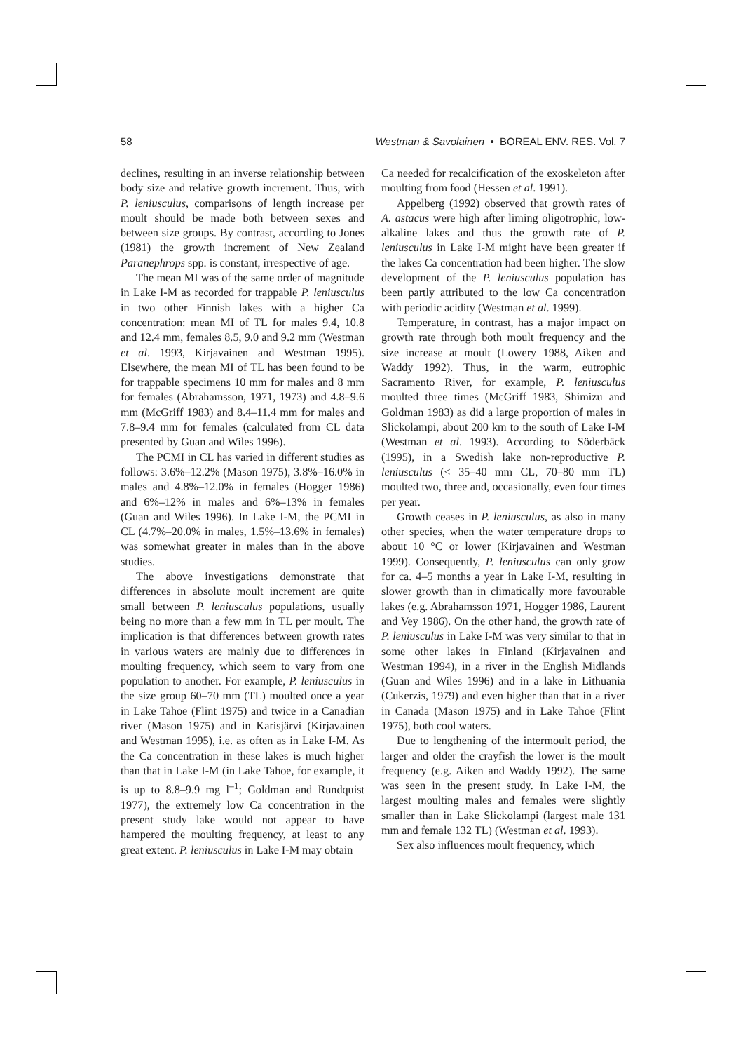58 Westman & Savolainen • BOREAL ENV. RES. Vol. 7
declines, resulting in an inverse relationship between body size and relative growth increment. Thus, with P. leniusculus, comparisons of length increase per moult should be made both between sexes and between size groups. By contrast, according to Jones (1981) the growth increment of New Zealand Paranephrops spp. is constant, irrespective of age.
The mean MI was of the same order of magnitude in Lake I-M as recorded for trappable P. leniusculus in two other Finnish lakes with a higher Ca concentration: mean MI of TL for males 9.4, 10.8 and 12.4 mm, females 8.5, 9.0 and 9.2 mm (Westman et al. 1993, Kirjavainen and Westman 1995). Elsewhere, the mean MI of TL has been found to be for trappable specimens 10 mm for males and 8 mm for females (Abrahamsson, 1971, 1973) and 4.8–9.6 mm (McGriff 1983) and 8.4–11.4 mm for males and 7.8–9.4 mm for females (calculated from CL data presented by Guan and Wiles 1996).
The PCMI in CL has varied in different studies as follows: 3.6%–12.2% (Mason 1975), 3.8%–16.0% in males and 4.8%–12.0% in females (Hogger 1986) and 6%–12% in males and 6%–13% in females (Guan and Wiles 1996). In Lake I-M, the PCMI in CL (4.7%–20.0% in males, 1.5%–13.6% in females) was somewhat greater in males than in the above studies.
The above investigations demonstrate that differences in absolute moult increment are quite small between P. leniusculus populations, usually being no more than a few mm in TL per moult. The implication is that differences between growth rates in various waters are mainly due to differences in moulting frequency, which seem to vary from one population to another. For example, P. leniusculus in the size group 60–70 mm (TL) moulted once a year in Lake Tahoe (Flint 1975) and twice in a Canadian river (Mason 1975) and in Karisjärvi (Kirjavainen and Westman 1995), i.e. as often as in Lake I-M. As the Ca concentration in these lakes is much higher than that in Lake I-M (in Lake Tahoe, for example, it is up to 8.8–9.9 mg l<sup>–1</sup>; Goldman and Rundquist 1977), the extremely low Ca concentration in the present study lake would not appear to have hampered the moulting frequency, at least to any great extent. P. leniusculus in Lake I-M may obtain
Ca needed for recalcification of the exoskeleton after moulting from food (Hessen et al. 1991).
Appelberg (1992) observed that growth rates of A. astacus were high after liming oligotrophic, low-alkaline lakes and thus the growth rate of P. leniusculus in Lake I-M might have been greater if the lakes Ca concentration had been higher. The slow development of the P. leniusculus population has been partly attributed to the low Ca concentration with periodic acidity (Westman et al. 1999).
Temperature, in contrast, has a major impact on growth rate through both moult frequency and the size increase at moult (Lowery 1988, Aiken and Waddy 1992). Thus, in the warm, eutrophic Sacramento River, for example, P. leniusculus moulted three times (McGriff 1983, Shimizu and Goldman 1983) as did a large proportion of males in Slickolampi, about 200 km to the south of Lake I-M (Westman et al. 1993). According to Söderbäck (1995), in a Swedish lake non-reproductive P. leniusculus (< 35–40 mm CL, 70–80 mm TL) moulted two, three and, occasionally, even four times per year.
Growth ceases in P. leniusculus, as also in many other species, when the water temperature drops to about 10 °C or lower (Kirjavainen and Westman 1999). Consequently, P. leniusculus can only grow for ca. 4–5 months a year in Lake I-M, resulting in slower growth than in climatically more favourable lakes (e.g. Abrahamsson 1971, Hogger 1986, Laurent and Vey 1986). On the other hand, the growth rate of P. leniusculus in Lake I-M was very similar to that in some other lakes in Finland (Kirjavainen and Westman 1994), in a river in the English Midlands (Guan and Wiles 1996) and in a lake in Lithuania (Cukerzis, 1979) and even higher than that in a river in Canada (Mason 1975) and in Lake Tahoe (Flint 1975), both cool waters.
Due to lengthening of the intermoult period, the larger and older the crayfish the lower is the moult frequency (e.g. Aiken and Waddy 1992). The same was seen in the present study. In Lake I-M, the largest moulting males and females were slightly smaller than in Lake Slickolampi (largest male 131 mm and female 132 TL) (Westman et al. 1993).
Sex also influences moult frequency, which